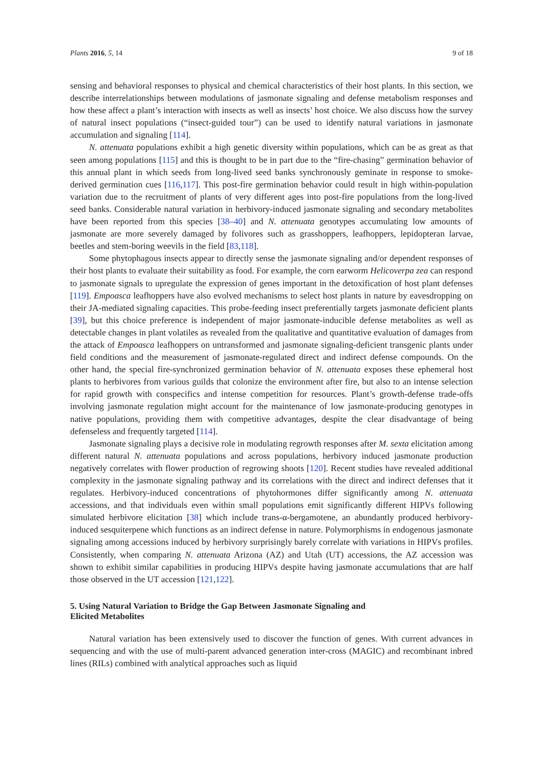Plants 2016, 5, 14 9 of 18
sensing and behavioral responses to physical and chemical characteristics of their host plants. In this section, we describe interrelationships between modulations of jasmonate signaling and defense metabolism responses and how these affect a plant’s interaction with insects as well as insects’ host choice. We also discuss how the survey of natural insect populations (“insect-guided tour”) can be used to identify natural variations in jasmonate accumulation and signaling [114].
N. attenuata populations exhibit a high genetic diversity within populations, which can be as great as that seen among populations [115] and this is thought to be in part due to the “fire-chasing” germination behavior of this annual plant in which seeds from long-lived seed banks synchronously geminate in response to smoke-derived germination cues [116,117]. This post-fire germination behavior could result in high within-population variation due to the recruitment of plants of very different ages into post-fire populations from the long-lived seed banks. Considerable natural variation in herbivory-induced jasmonate signaling and secondary metabolites have been reported from this species [38–40] and N. attenuata genotypes accumulating low amounts of jasmonate are more severely damaged by folivores such as grasshoppers, leafhoppers, lepidopteran larvae, beetles and stem-boring weevils in the field [83,118].
Some phytophagous insects appear to directly sense the jasmonate signaling and/or dependent responses of their host plants to evaluate their suitability as food. For example, the corn earworm Helicoverpa zea can respond to jasmonate signals to upregulate the expression of genes important in the detoxification of host plant defenses [119]. Empoasca leafhoppers have also evolved mechanisms to select host plants in nature by eavesdropping on their JA-mediated signaling capacities. This probe-feeding insect preferentially targets jasmonate deficient plants [39], but this choice preference is independent of major jasmonate-inducible defense metabolites as well as detectable changes in plant volatiles as revealed from the qualitative and quantitative evaluation of damages from the attack of Empoasca leafhoppers on untransformed and jasmonate signaling-deficient transgenic plants under field conditions and the measurement of jasmonate-regulated direct and indirect defense compounds. On the other hand, the special fire-synchronized germination behavior of N. attenuata exposes these ephemeral host plants to herbivores from various guilds that colonize the environment after fire, but also to an intense selection for rapid growth with conspecifics and intense competition for resources. Plant’s growth-defense trade-offs involving jasmonate regulation might account for the maintenance of low jasmonate-producing genotypes in native populations, providing them with competitive advantages, despite the clear disadvantage of being defenseless and frequently targeted [114].
Jasmonate signaling plays a decisive role in modulating regrowth responses after M. sexta elicitation among different natural N. attenuata populations and across populations, herbivory induced jasmonate production negatively correlates with flower production of regrowing shoots [120]. Recent studies have revealed additional complexity in the jasmonate signaling pathway and its correlations with the direct and indirect defenses that it regulates. Herbivory-induced concentrations of phytohormones differ significantly among N. attenuata accessions, and that individuals even within small populations emit significantly different HIPVs following simulated herbivore elicitation [38] which include trans-α-bergamotene, an abundantly produced herbivory-induced sesquiterpene which functions as an indirect defense in nature. Polymorphisms in endogenous jasmonate signaling among accessions induced by herbivory surprisingly barely correlate with variations in HIPVs profiles. Consistently, when comparing N. attenuata Arizona (AZ) and Utah (UT) accessions, the AZ accession was shown to exhibit similar capabilities in producing HIPVs despite having jasmonate accumulations that are half those observed in the UT accession [121,122].
5. Using Natural Variation to Bridge the Gap Between Jasmonate Signaling and
Elicited Metabolites
Natural variation has been extensively used to discover the function of genes. With current advances in sequencing and with the use of multi-parent advanced generation inter-cross (MAGIC) and recombinant inbred lines (RILs) combined with analytical approaches such as liquid